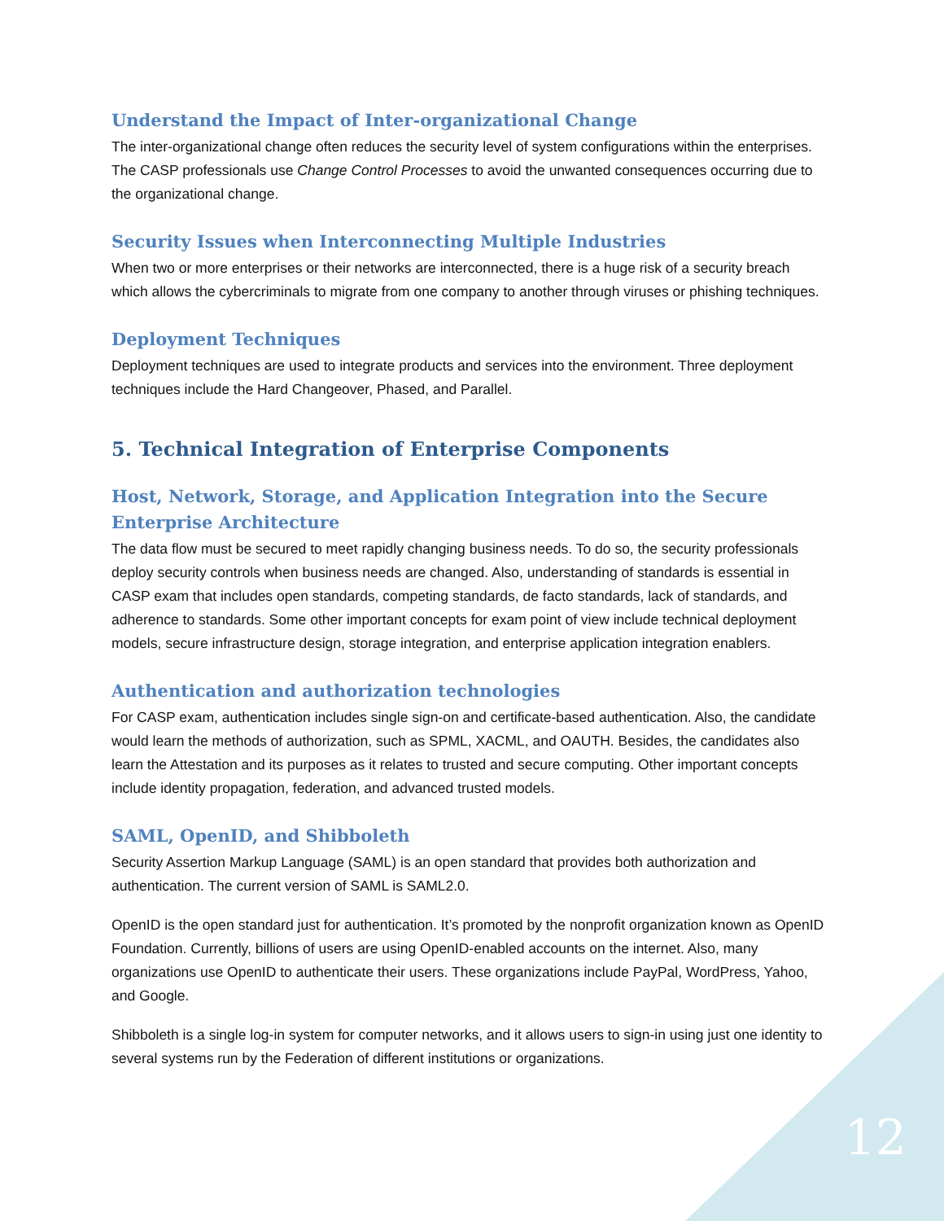Understand the Impact of Inter-organizational Change
The inter-organizational change often reduces the security level of system configurations within the enterprises. The CASP professionals use Change Control Processes to avoid the unwanted consequences occurring due to the organizational change.
Security Issues when Interconnecting Multiple Industries
When two or more enterprises or their networks are interconnected, there is a huge risk of a security breach which allows the cybercriminals to migrate from one company to another through viruses or phishing techniques.
Deployment Techniques
Deployment techniques are used to integrate products and services into the environment. Three deployment techniques include the Hard Changeover, Phased, and Parallel.
5. Technical Integration of Enterprise Components
Host, Network, Storage, and Application Integration into the Secure Enterprise Architecture
The data flow must be secured to meet rapidly changing business needs. To do so, the security professionals deploy security controls when business needs are changed. Also, understanding of standards is essential in CASP exam that includes open standards, competing standards, de facto standards, lack of standards, and adherence to standards. Some other important concepts for exam point of view include technical deployment models, secure infrastructure design, storage integration, and enterprise application integration enablers.
Authentication and authorization technologies
For CASP exam, authentication includes single sign-on and certificate-based authentication. Also, the candidate would learn the methods of authorization, such as SPML, XACML, and OAUTH. Besides, the candidates also learn the Attestation and its purposes as it relates to trusted and secure computing. Other important concepts include identity propagation, federation, and advanced trusted models.
SAML, OpenID, and Shibboleth
Security Assertion Markup Language (SAML) is an open standard that provides both authorization and authentication. The current version of SAML is SAML2.0.
OpenID is the open standard just for authentication. It’s promoted by the nonprofit organization known as OpenID Foundation. Currently, billions of users are using OpenID-enabled accounts on the internet. Also, many organizations use OpenID to authenticate their users. These organizations include PayPal, WordPress, Yahoo, and Google.
Shibboleth is a single log-in system for computer networks, and it allows users to sign-in using just one identity to several systems run by the Federation of different institutions or organizations.
12